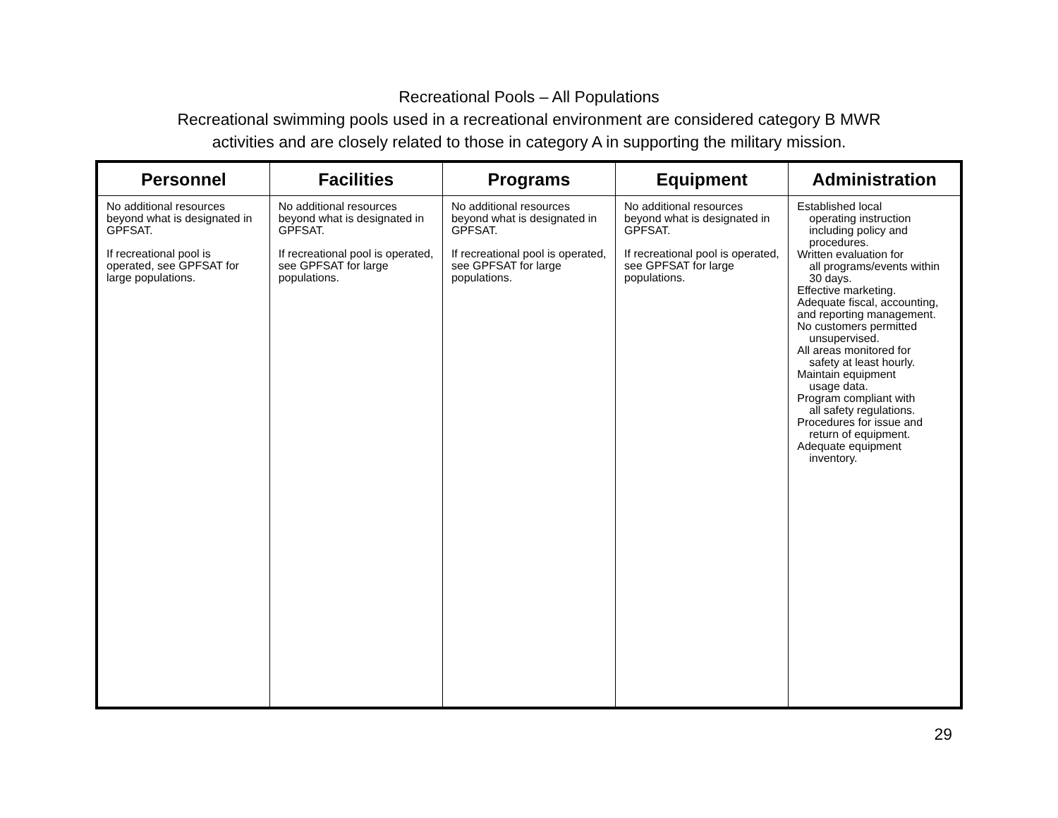Recreational Pools – All Populations
Recreational swimming pools used in a recreational environment are considered category B MWR
activities and are closely related to those in category A in supporting the military mission.
| Personnel | Facilities | Programs | Equipment | Administration |
| --- | --- | --- | --- | --- |
| No additional resources beyond what is designated in GPFSAT. If recreational pool is operated, see GPFSAT for large populations. | No additional resources beyond what is designated in GPFSAT. If recreational pool is operated, see GPFSAT for large populations. | No additional resources beyond what is designated in GPFSAT. If recreational pool is operated, see GPFSAT for large populations. | No additional resources beyond what is designated in GPFSAT. If recreational pool is operated, see GPFSAT for large populations. | Established local operating instruction including policy and procedures. Written evaluation for all programs/events within 30 days. Effective marketing. Adequate fiscal, accounting, and reporting management. No customers permitted unsupervised. All areas monitored for safety at least hourly. Maintain equipment usage data. Program compliant with all safety regulations. Procedures for issue and return of equipment. Adequate equipment inventory. |
29